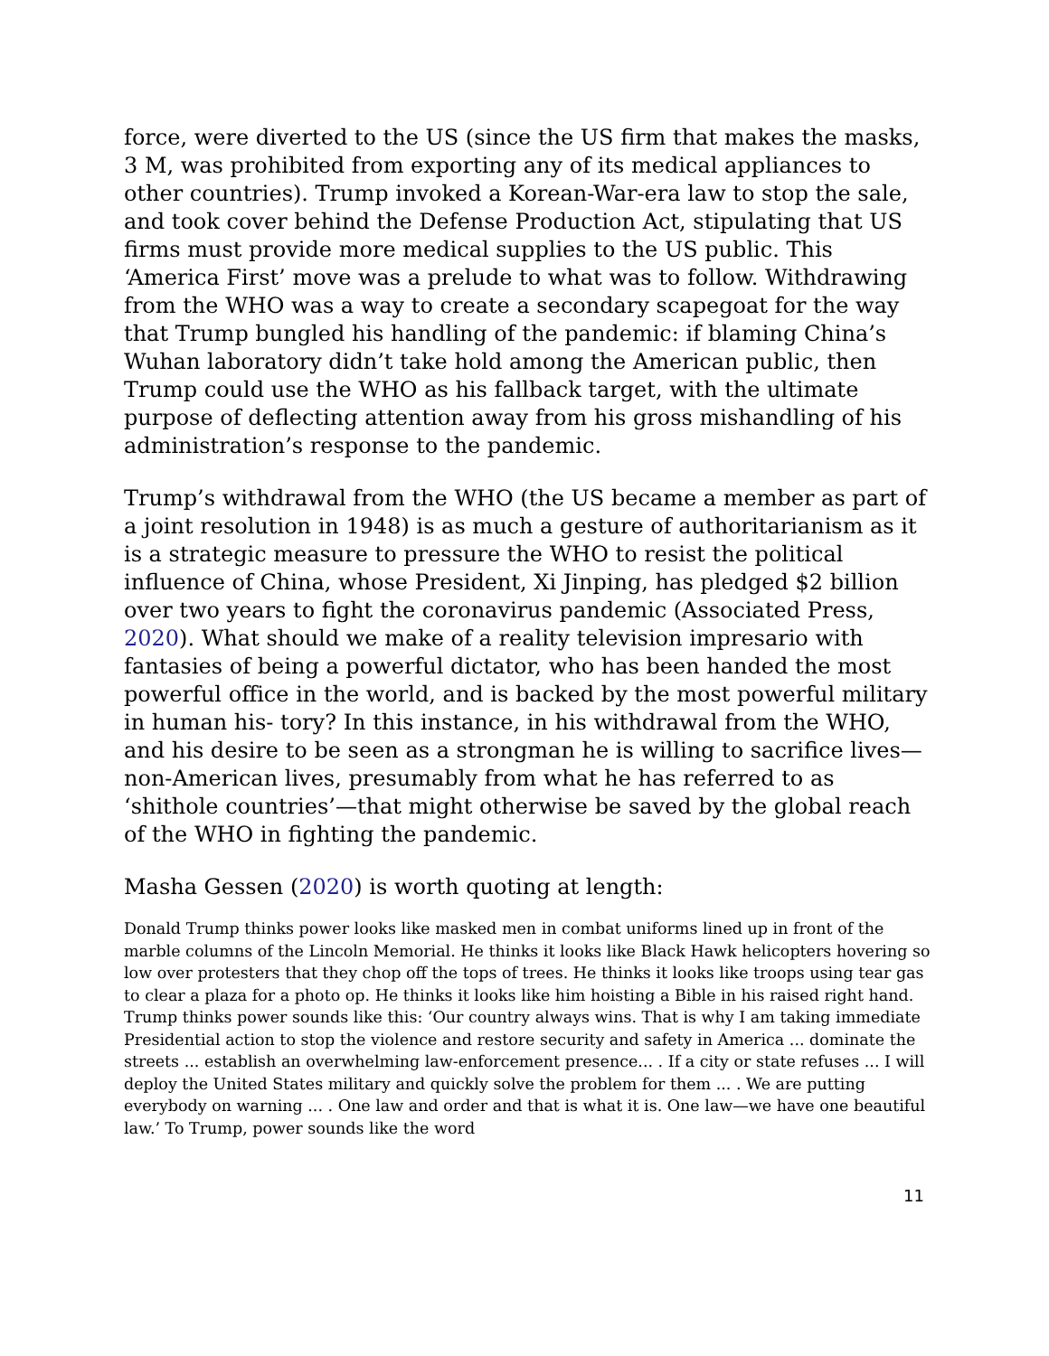force, were diverted to the US (since the US firm that makes the masks, 3 M, was prohibited from exporting any of its medical appliances to other countries). Trump invoked a Korean-War-era law to stop the sale, and took cover behind the Defense Production Act, stipulating that US firms must provide more medical supplies to the US public. This ‘America First’ move was a prelude to what was to follow. Withdrawing from the WHO was a way to create a secondary scapegoat for the way that Trump bungled his handling of the pandemic: if blaming China’s Wuhan laboratory didn’t take hold among the American public, then Trump could use the WHO as his fallback target, with the ultimate purpose of deflecting attention away from his gross mishandling of his administration’s response to the pandemic.
Trump’s withdrawal from the WHO (the US became a member as part of a joint resolution in 1948) is as much a gesture of authoritarianism as it is a strategic measure to pressure the WHO to resist the political influence of China, whose President, Xi Jinping, has pledged $2 billion over two years to fight the coronavirus pandemic (Associated Press, 2020). What should we make of a reality television impresario with fantasies of being a powerful dictator, who has been handed the most powerful office in the world, and is backed by the most powerful military in human his- tory? In this instance, in his withdrawal from the WHO, and his desire to be seen as a strongman he is willing to sacrifice lives—non-American lives, presumably from what he has referred to as ‘shithole countries’—that might otherwise be saved by the global reach of the WHO in fighting the pandemic.
Masha Gessen (2020) is worth quoting at length:
Donald Trump thinks power looks like masked men in combat uniforms lined up in front of the marble columns of the Lincoln Memorial. He thinks it looks like Black Hawk helicopters hovering so low over protesters that they chop off the tops of trees. He thinks it looks like troops using tear gas to clear a plaza for a photo op. He thinks it looks like him hoisting a Bible in his raised right hand. Trump thinks power sounds like this: ‘Our country always wins. That is why I am taking immediate Presidential action to stop the violence and restore security and safety in America ... dominate the streets ... establish an overwhelming law-enforcement presence... . If a city or state refuses ... I will deploy the United States military and quickly solve the problem for them ... . We are putting everybody on warning ... . One law and order and that is what it is. One law—we have one beautiful law.’ To Trump, power sounds like the word
11